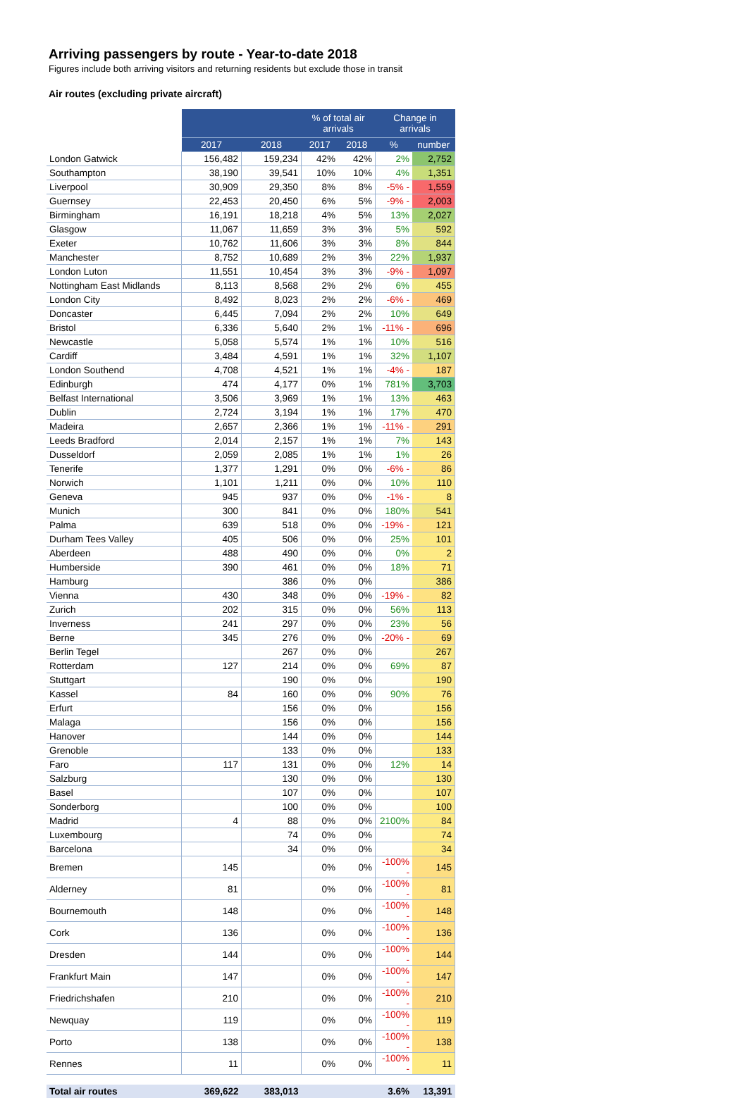Arriving passengers by route - Year-to-date 2018
Figures include both arriving visitors and returning residents but exclude those in transit
Air routes (excluding private aircraft)
| | | | % of total air arrivals | | Change in arrivals | |
| --- | --- | --- | --- | --- | --- | --- |
| | 2017 | 2018 | 2017 | 2018 | % | number |
| London Gatwick | 156,482 | 159,234 | 42% | 42% | 2% | 2,752 |
| Southampton | 38,190 | 39,541 | 10% | 10% | 4% | 1,351 |
| Liverpool | 30,909 | 29,350 | 8% | 8% | -5% - | 1,559 |
| Guernsey | 22,453 | 20,450 | 6% | 5% | -9% - | 2,003 |
| Birmingham | 16,191 | 18,218 | 4% | 5% | 13% | 2,027 |
| Glasgow | 11,067 | 11,659 | 3% | 3% | 5% | 592 |
| Exeter | 10,762 | 11,606 | 3% | 3% | 8% | 844 |
| Manchester | 8,752 | 10,689 | 2% | 3% | 22% | 1,937 |
| London Luton | 11,551 | 10,454 | 3% | 3% | -9% - | 1,097 |
| Nottingham East Midlands | 8,113 | 8,568 | 2% | 2% | 6% | 455 |
| London City | 8,492 | 8,023 | 2% | 2% | -6% - | 469 |
| Doncaster | 6,445 | 7,094 | 2% | 2% | 10% | 649 |
| Bristol | 6,336 | 5,640 | 2% | 1% | -11% - | 696 |
| Newcastle | 5,058 | 5,574 | 1% | 1% | 10% | 516 |
| Cardiff | 3,484 | 4,591 | 1% | 1% | 32% | 1,107 |
| London Southend | 4,708 | 4,521 | 1% | 1% | -4% - | 187 |
| Edinburgh | 474 | 4,177 | 0% | 1% | 781% | 3,703 |
| Belfast International | 3,506 | 3,969 | 1% | 1% | 13% | 463 |
| Dublin | 2,724 | 3,194 | 1% | 1% | 17% | 470 |
| Madeira | 2,657 | 2,366 | 1% | 1% | -11% - | 291 |
| Leeds Bradford | 2,014 | 2,157 | 1% | 1% | 7% | 143 |
| Dusseldorf | 2,059 | 2,085 | 1% | 1% | 1% | 26 |
| Tenerife | 1,377 | 1,291 | 0% | 0% | -6% - | 86 |
| Norwich | 1,101 | 1,211 | 0% | 0% | 10% | 110 |
| Geneva | 945 | 937 | 0% | 0% | -1% - | 8 |
| Munich | 300 | 841 | 0% | 0% | 180% | 541 |
| Palma | 639 | 518 | 0% | 0% | -19% - | 121 |
| Durham Tees Valley | 405 | 506 | 0% | 0% | 25% | 101 |
| Aberdeen | 488 | 490 | 0% | 0% | 0% | 2 |
| Humberside | 390 | 461 | 0% | 0% | 18% | 71 |
| Hamburg | | 386 | 0% | 0% | | 386 |
| Vienna | 430 | 348 | 0% | 0% | -19% - | 82 |
| Zurich | 202 | 315 | 0% | 0% | 56% | 113 |
| Inverness | 241 | 297 | 0% | 0% | 23% | 56 |
| Berne | 345 | 276 | 0% | 0% | -20% - | 69 |
| Berlin Tegel | | 267 | 0% | 0% | | 267 |
| Rotterdam | 127 | 214 | 0% | 0% | 69% | 87 |
| Stuttgart | | 190 | 0% | 0% | | 190 |
| Kassel | 84 | 160 | 0% | 0% | 90% | 76 |
| Erfurt | | 156 | 0% | 0% | | 156 |
| Malaga | | 156 | 0% | 0% | | 156 |
| Hanover | | 144 | 0% | 0% | | 144 |
| Grenoble | | 133 | 0% | 0% | | 133 |
| Faro | 117 | 131 | 0% | 0% | 12% | 14 |
| Salzburg | | 130 | 0% | 0% | | 130 |
| Basel | | 107 | 0% | 0% | | 107 |
| Sonderborg | | 100 | 0% | 0% | | 100 |
| Madrid | 4 | 88 | 0% | 0% | 2100% | 84 |
| Luxembourg | | 74 | 0% | 0% | | 74 |
| Barcelona | | 34 | 0% | 0% | | 34 |
| Bremen | 145 | | 0% | 0% | -100% - | 145 |
| Alderney | 81 | | 0% | 0% | -100% - | 81 |
| Bournemouth | 148 | | 0% | 0% | -100% - | 148 |
| Cork | 136 | | 0% | 0% | -100% - | 136 |
| Dresden | 144 | | 0% | 0% | -100% - | 144 |
| Frankfurt Main | 147 | | 0% | 0% | -100% - | 147 |
| Friedrichshafen | 210 | | 0% | 0% | -100% - | 210 |
| Newquay | 119 | | 0% | 0% | -100% - | 119 |
| Porto | 138 | | 0% | 0% | -100% - | 138 |
| Rennes | 11 | | 0% | 0% | -100% - | 11 |
| Total air routes | 369,622 | 383,013 | | | 3.6% | 13,391 |